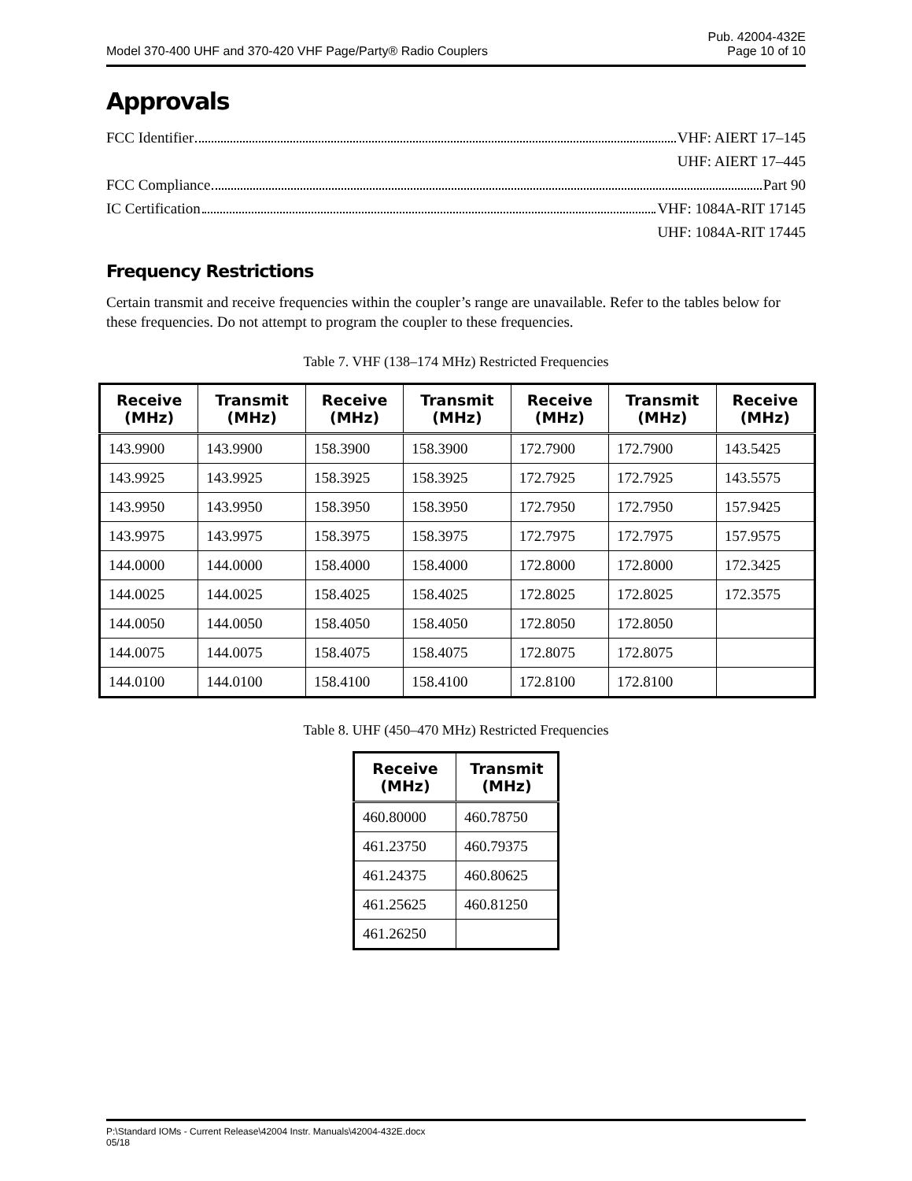Model 370-400 UHF and 370-420 VHF Page/Party® Radio Couplers
Pub. 42004-432E
Page 10 of 10
Approvals
FCC Identifier VHF: AIERT 17–145
UHF: AIERT 17–445
FCC Compliance Part 90
IC Certification VHF: 1084A-RIT 17145
UHF: 1084A-RIT 17445
Frequency Restrictions
Certain transmit and receive frequencies within the coupler’s range are unavailable. Refer to the tables below for these frequencies. Do not attempt to program the coupler to these frequencies.
Table 7. VHF (138–174 MHz) Restricted Frequencies
| Receive (MHz) | Transmit (MHz) | Receive (MHz) | Transmit (MHz) | Receive (MHz) | Transmit (MHz) | Receive (MHz) |
| --- | --- | --- | --- | --- | --- | --- |
| 143.9900 | 143.9900 | 158.3900 | 158.3900 | 172.7900 | 172.7900 | 143.5425 |
| 143.9925 | 143.9925 | 158.3925 | 158.3925 | 172.7925 | 172.7925 | 143.5575 |
| 143.9950 | 143.9950 | 158.3950 | 158.3950 | 172.7950 | 172.7950 | 157.9425 |
| 143.9975 | 143.9975 | 158.3975 | 158.3975 | 172.7975 | 172.7975 | 157.9575 |
| 144.0000 | 144.0000 | 158.4000 | 158.4000 | 172.8000 | 172.8000 | 172.3425 |
| 144.0025 | 144.0025 | 158.4025 | 158.4025 | 172.8025 | 172.8025 | 172.3575 |
| 144.0050 | 144.0050 | 158.4050 | 158.4050 | 172.8050 | 172.8050 | |
| 144.0075 | 144.0075 | 158.4075 | 158.4075 | 172.8075 | 172.8075 | |
| 144.0100 | 144.0100 | 158.4100 | 158.4100 | 172.8100 | 172.8100 | |
Table 8. UHF (450–470 MHz) Restricted Frequencies
| Receive (MHz) | Transmit (MHz) |
| --- | --- |
| 460.80000 | 460.78750 |
| 461.23750 | 460.79375 |
| 461.24375 | 460.80625 |
| 461.25625 | 460.81250 |
| 461.26250 | |
P:\Standard IOMs - Current Release\42004 Instr. Manuals\42004-432E.docx
05/18